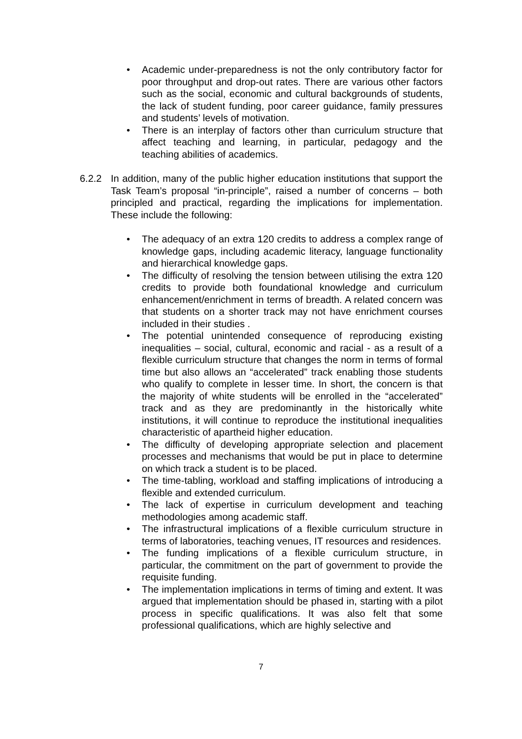• Academic under-preparedness is not the only contributory factor for poor throughput and drop-out rates. There are various other factors such as the social, economic and cultural backgrounds of students, the lack of student funding, poor career guidance, family pressures and students’ levels of motivation.
• There is an interplay of factors other than curriculum structure that affect teaching and learning, in particular, pedagogy and the teaching abilities of academics.
6.2.2 In addition, many of the public higher education institutions that support the Task Team’s proposal “in-principle”, raised a number of concerns – both principled and practical, regarding the implications for implementation. These include the following:
• The adequacy of an extra 120 credits to address a complex range of knowledge gaps, including academic literacy, language functionality and hierarchical knowledge gaps.
• The difficulty of resolving the tension between utilising the extra 120 credits to provide both foundational knowledge and curriculum enhancement/enrichment in terms of breadth. A related concern was that students on a shorter track may not have enrichment courses included in their studies .
• The potential unintended consequence of reproducing existing inequalities – social, cultural, economic and racial - as a result of a flexible curriculum structure that changes the norm in terms of formal time but also allows an “accelerated” track enabling those students who qualify to complete in lesser time. In short, the concern is that the majority of white students will be enrolled in the “accelerated” track and as they are predominantly in the historically white institutions, it will continue to reproduce the institutional inequalities characteristic of apartheid higher education.
• The difficulty of developing appropriate selection and placement processes and mechanisms that would be put in place to determine on which track a student is to be placed.
• The time-tabling, workload and staffing implications of introducing a flexible and extended curriculum.
• The lack of expertise in curriculum development and teaching methodologies among academic staff.
• The infrastructural implications of a flexible curriculum structure in terms of laboratories, teaching venues, IT resources and residences.
• The funding implications of a flexible curriculum structure, in particular, the commitment on the part of government to provide the requisite funding.
• The implementation implications in terms of timing and extent. It was argued that implementation should be phased in, starting with a pilot process in specific qualifications. It was also felt that some professional qualifications, which are highly selective and
7